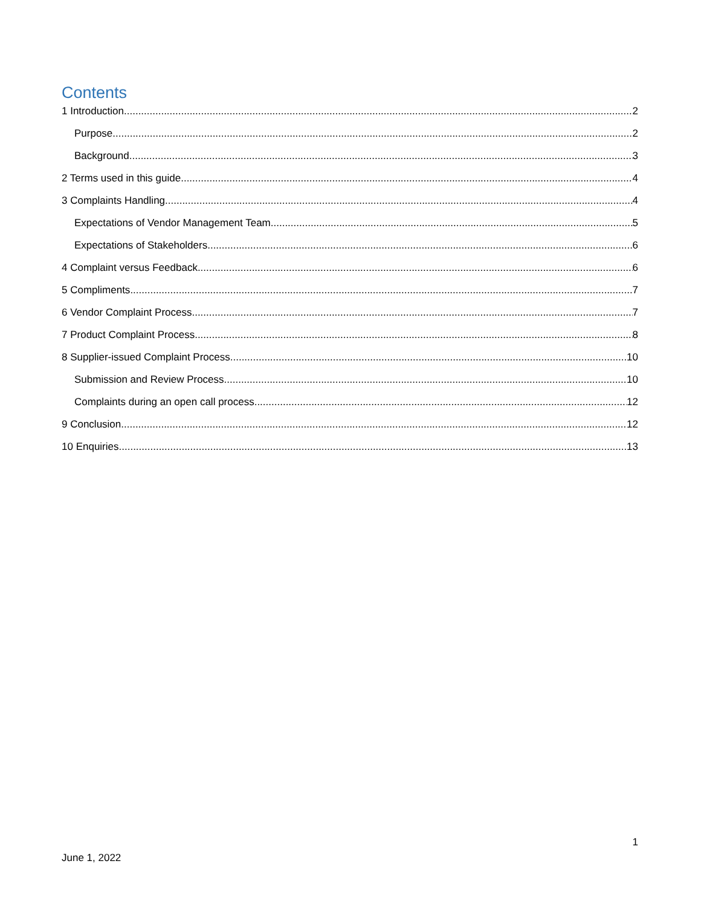Contents
1 Introduction 2
Purpose 2
Background 3
2 Terms used in this guide 4
3 Complaints Handling 4
Expectations of Vendor Management Team 5
Expectations of Stakeholders 6
4 Complaint versus Feedback 6
5 Compliments 7
6 Vendor Complaint Process 7
7 Product Complaint Process 8
8 Supplier-issued Complaint Process 10
Submission and Review Process 10
Complaints during an open call process 12
9 Conclusion 12
10 Enquiries 13
1
June 1, 2022